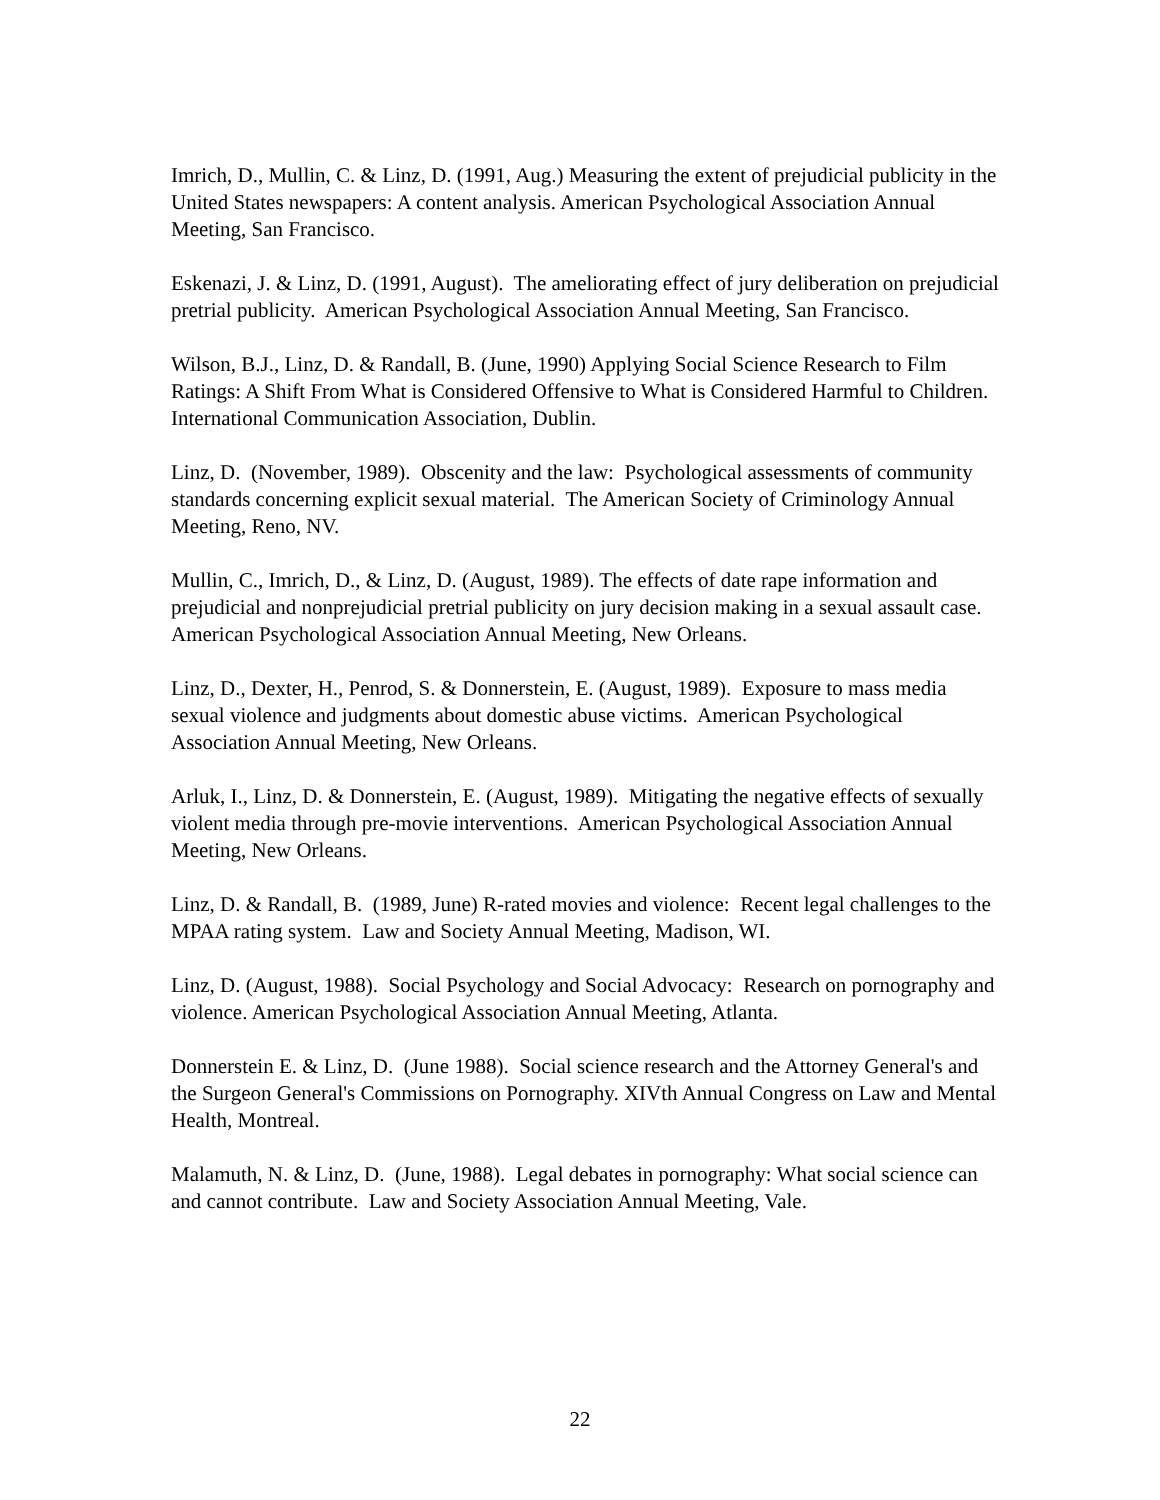Imrich, D., Mullin, C. & Linz, D. (1991, Aug.) Measuring the extent of prejudicial publicity in the United States newspapers: A content analysis. American Psychological Association Annual Meeting, San Francisco.
Eskenazi, J. & Linz, D. (1991, August). The ameliorating effect of jury deliberation on prejudicial pretrial publicity. American Psychological Association Annual Meeting, San Francisco.
Wilson, B.J., Linz, D. & Randall, B. (June, 1990) Applying Social Science Research to Film Ratings: A Shift From What is Considered Offensive to What is Considered Harmful to Children. International Communication Association, Dublin.
Linz, D. (November, 1989). Obscenity and the law: Psychological assessments of community standards concerning explicit sexual material. The American Society of Criminology Annual Meeting, Reno, NV.
Mullin, C., Imrich, D., & Linz, D. (August, 1989). The effects of date rape information and prejudicial and nonprejudicial pretrial publicity on jury decision making in a sexual assault case. American Psychological Association Annual Meeting, New Orleans.
Linz, D., Dexter, H., Penrod, S. & Donnerstein, E. (August, 1989). Exposure to mass media sexual violence and judgments about domestic abuse victims. American Psychological Association Annual Meeting, New Orleans.
Arluk, I., Linz, D. & Donnerstein, E. (August, 1989). Mitigating the negative effects of sexually violent media through pre-movie interventions. American Psychological Association Annual Meeting, New Orleans.
Linz, D. & Randall, B. (1989, June) R-rated movies and violence: Recent legal challenges to the MPAA rating system. Law and Society Annual Meeting, Madison, WI.
Linz, D. (August, 1988). Social Psychology and Social Advocacy: Research on pornography and violence. American Psychological Association Annual Meeting, Atlanta.
Donnerstein E. & Linz, D. (June 1988). Social science research and the Attorney General's and the Surgeon General's Commissions on Pornography. XIVth Annual Congress on Law and Mental Health, Montreal.
Malamuth, N. & Linz, D. (June, 1988). Legal debates in pornography: What social science can and cannot contribute. Law and Society Association Annual Meeting, Vale.
22